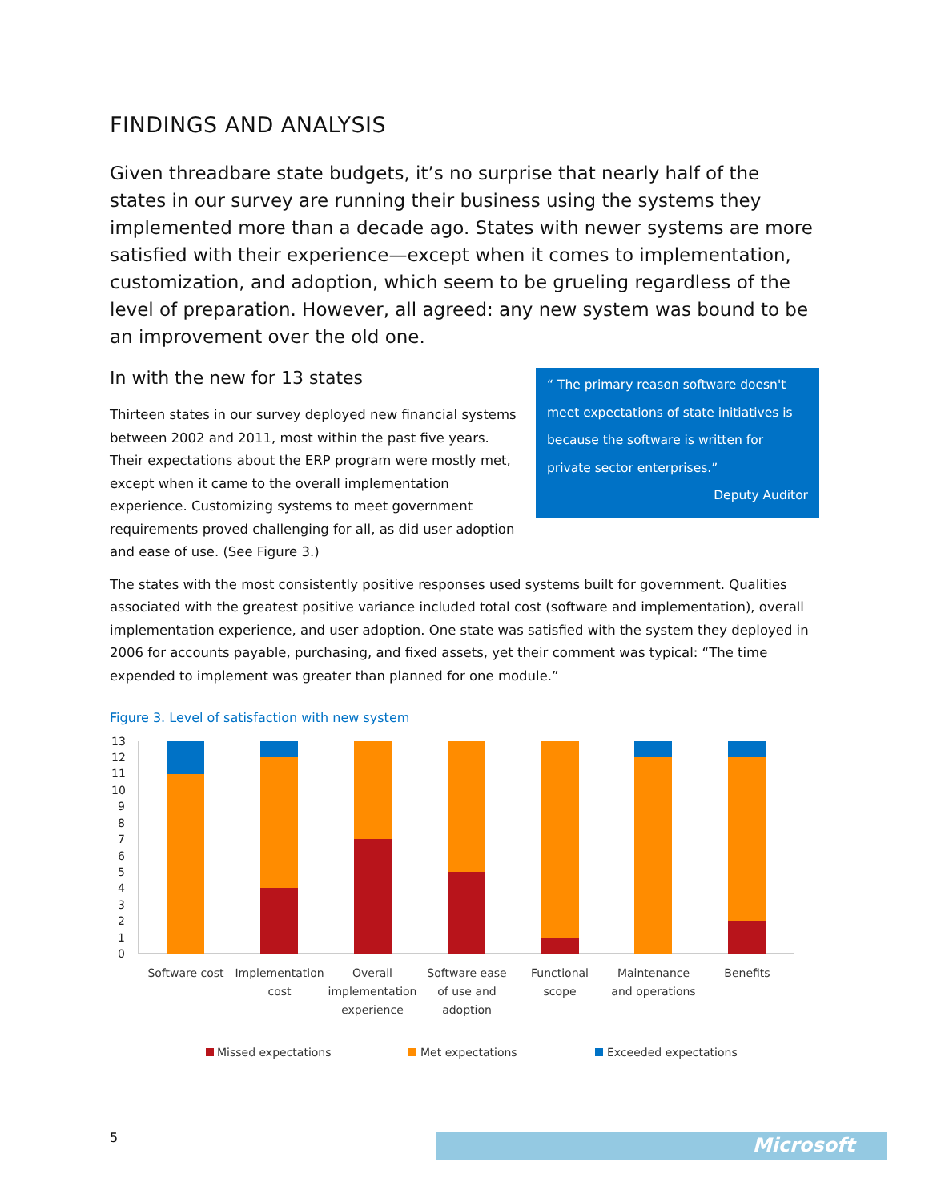FINDINGS AND ANALYSIS
Given threadbare state budgets, it’s no surprise that nearly half of the states in our survey are running their business using the systems they implemented more than a decade ago. States with newer systems are more satisfied with their experience—except when it comes to implementation, customization, and adoption, which seem to be grueling regardless of the level of preparation. However, all agreed: any new system was bound to be an improvement over the old one.
“ The primary reason software doesn't meet expectations of state initiatives is because the software is written for private sector enterprises.”
Deputy Auditor
In with the new for 13 states
Thirteen states in our survey deployed new financial systems between 2002 and 2011, most within the past five years. Their expectations about the ERP program were mostly met, except when it came to the overall implementation experience. Customizing systems to meet government requirements proved challenging for all, as did user adoption and ease of use. (See Figure 3.)
The states with the most consistently positive responses used systems built for government. Qualities associated with the greatest positive variance included total cost (software and implementation), overall implementation experience, and user adoption. One state was satisfied with the system they deployed in 2006 for accounts payable, purchasing, and fixed assets, yet their comment was typical: “The time expended to implement was greater than planned for one module.”
Figure 3. Level of satisfaction with new system
13
12
11
10
9
8
7
6
5
4
3
2
1
0
Software cost
Implementation
cost
Overall
implementation
experience
Software ease
of use and
adoption
Functional
scope
Maintenance
and operations
Benefits
Missed expectations
Met expectations
Exceeded expectations
5 Microsoft